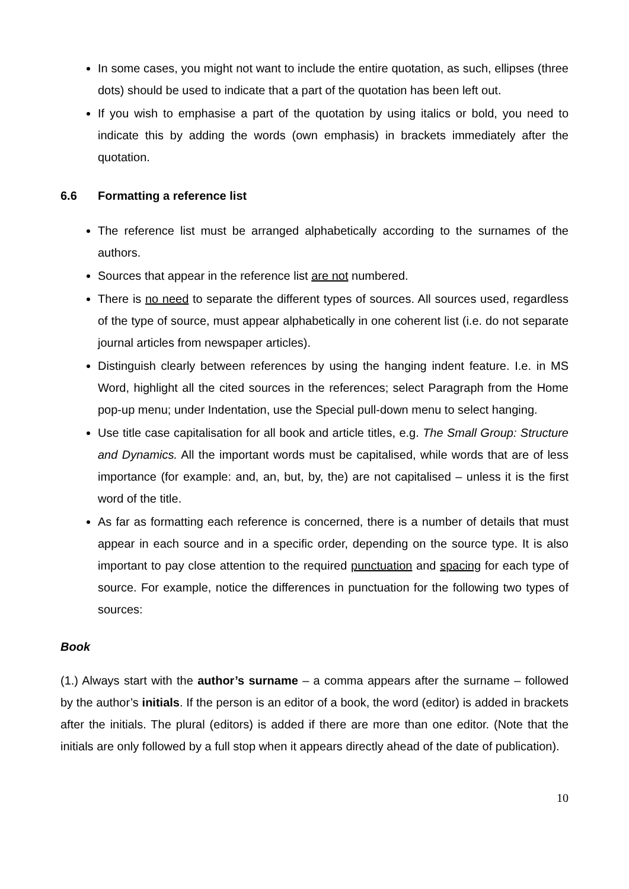In some cases, you might not want to include the entire quotation, as such, ellipses (three dots) should be used to indicate that a part of the quotation has been left out.
If you wish to emphasise a part of the quotation by using italics or bold, you need to indicate this by adding the words (own emphasis) in brackets immediately after the quotation.
6.6 Formatting a reference list
The reference list must be arranged alphabetically according to the surnames of the authors.
Sources that appear in the reference list are not numbered.
There is no need to separate the different types of sources. All sources used, regardless of the type of source, must appear alphabetically in one coherent list (i.e. do not separate journal articles from newspaper articles).
Distinguish clearly between references by using the hanging indent feature. I.e. in MS Word, highlight all the cited sources in the references; select Paragraph from the Home pop-up menu; under Indentation, use the Special pull-down menu to select hanging.
Use title case capitalisation for all book and article titles, e.g. The Small Group: Structure and Dynamics. All the important words must be capitalised, while words that are of less importance (for example: and, an, but, by, the) are not capitalised – unless it is the first word of the title.
As far as formatting each reference is concerned, there is a number of details that must appear in each source and in a specific order, depending on the source type. It is also important to pay close attention to the required punctuation and spacing for each type of source. For example, notice the differences in punctuation for the following two types of sources:
Book
(1.) Always start with the author’s surname – a comma appears after the surname – followed by the author’s initials. If the person is an editor of a book, the word (editor) is added in brackets after the initials. The plural (editors) is added if there are more than one editor. (Note that the initials are only followed by a full stop when it appears directly ahead of the date of publication).
10